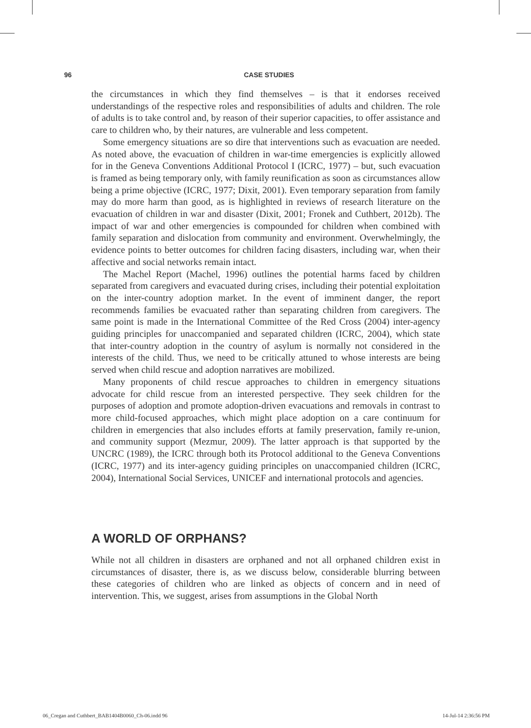96 CASE STUDIES
the circumstances in which they find themselves – is that it endorses received understandings of the respective roles and responsibilities of adults and children. The role of adults is to take control and, by reason of their superior capacities, to offer assistance and care to children who, by their natures, are vulnerable and less competent.
Some emergency situations are so dire that interventions such as evacuation are needed. As noted above, the evacuation of children in war-time emergencies is explicitly allowed for in the Geneva Conventions Additional Protocol I (ICRC, 1977) – but, such evacuation is framed as being temporary only, with family reunification as soon as circumstances allow being a prime objective (ICRC, 1977; Dixit, 2001). Even temporary separation from family may do more harm than good, as is highlighted in reviews of research literature on the evacuation of children in war and disaster (Dixit, 2001; Fronek and Cuthbert, 2012b). The impact of war and other emergencies is compounded for children when combined with family separation and dislocation from community and environment. Overwhelmingly, the evidence points to better outcomes for children facing disasters, including war, when their affective and social networks remain intact.
The Machel Report (Machel, 1996) outlines the potential harms faced by children separated from caregivers and evacuated during crises, including their potential exploitation on the inter-country adoption market. In the event of imminent danger, the report recommends families be evacuated rather than separating children from caregivers. The same point is made in the International Committee of the Red Cross (2004) inter-agency guiding principles for unaccompanied and separated children (ICRC, 2004), which state that inter-country adoption in the country of asylum is normally not considered in the interests of the child. Thus, we need to be critically attuned to whose interests are being served when child rescue and adoption narratives are mobilized.
Many proponents of child rescue approaches to children in emergency situations advocate for child rescue from an interested perspective. They seek children for the purposes of adoption and promote adoption-driven evacuations and removals in contrast to more child-focused approaches, which might place adoption on a care continuum for children in emergencies that also includes efforts at family preservation, family re-union, and community support (Mezmur, 2009). The latter approach is that supported by the UNCRC (1989), the ICRC through both its Protocol additional to the Geneva Conventions (ICRC, 1977) and its inter-agency guiding principles on unaccompanied children (ICRC, 2004), International Social Services, UNICEF and international protocols and agencies.
A WORLD OF ORPHANS?
While not all children in disasters are orphaned and not all orphaned children exist in circumstances of disaster, there is, as we discuss below, considerable blurring between these categories of children who are linked as objects of concern and in need of intervention. This, we suggest, arises from assumptions in the Global North
06_Cregan and Cuthbert_BAB1404B0060_Ch-06.indd 96 14-Jul-14 2:36:56 PM